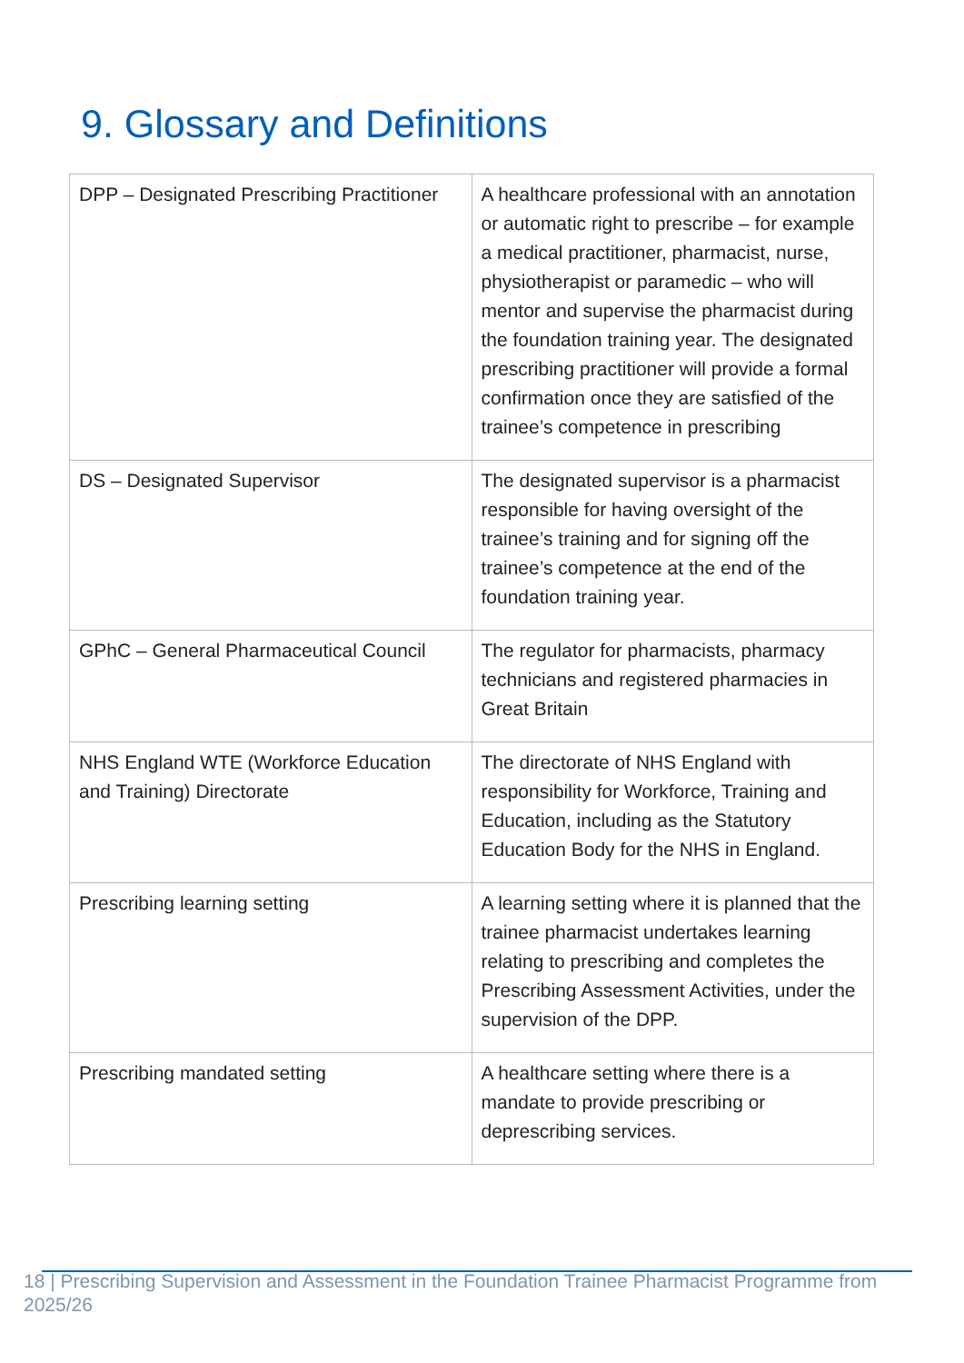9. Glossary and Definitions
| DPP – Designated Prescribing Practitioner | A healthcare professional with an annotation or automatic right to prescribe – for example a medical practitioner, pharmacist, nurse, physiotherapist or paramedic – who will mentor and supervise the pharmacist during the foundation training year. The designated prescribing practitioner will provide a formal confirmation once they are satisfied of the trainee’s competence in prescribing |
| DS – Designated Supervisor | The designated supervisor is a pharmacist responsible for having oversight of the trainee’s training and for signing off the trainee’s competence at the end of the foundation training year. |
| GPhC – General Pharmaceutical Council | The regulator for pharmacists, pharmacy technicians and registered pharmacies in Great Britain |
| NHS England WTE (Workforce Education and Training) Directorate | The directorate of NHS England with responsibility for Workforce, Training and Education, including as the Statutory Education Body for the NHS in England. |
| Prescribing learning setting | A learning setting where it is planned that the trainee pharmacist undertakes learning relating to prescribing and completes the Prescribing Assessment Activities, under the supervision of the DPP. |
| Prescribing mandated setting | A healthcare setting where there is a mandate to provide prescribing or deprescribing services. |
18 | Prescribing Supervision and Assessment in the Foundation Trainee Pharmacist Programme from 2025/26